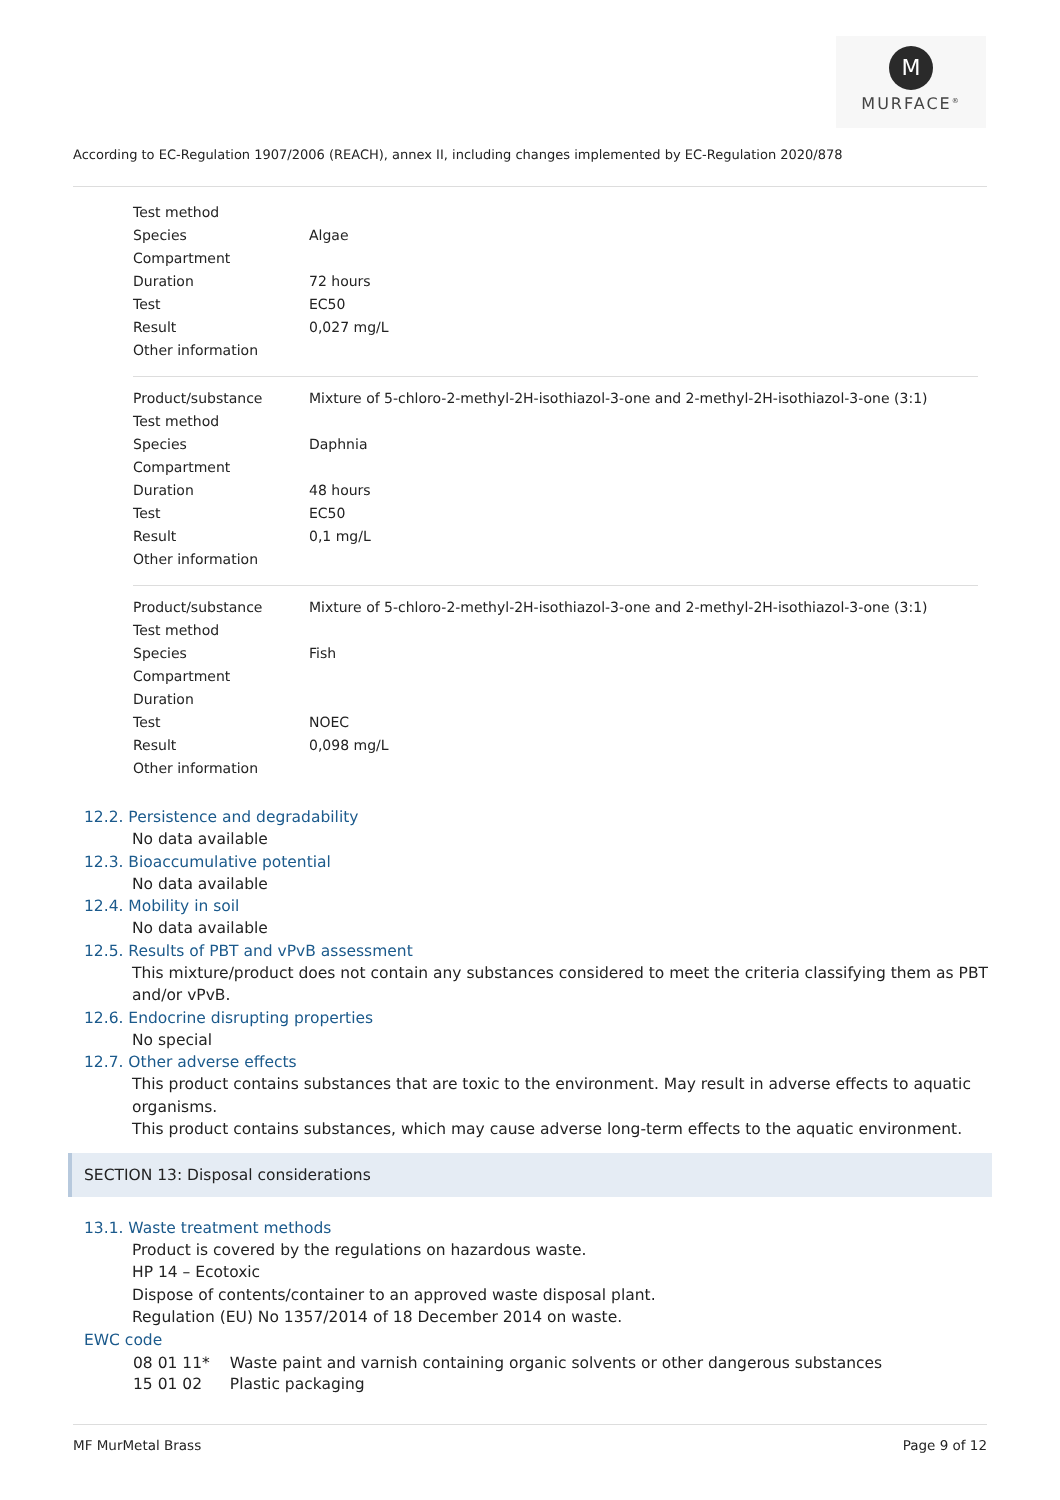M
MURFACE<sup>®</sup>
According to EC-Regulation 1907/2006 (REACH), annex II, including changes implemented by EC-Regulation 2020/878
| Test method | |
| Species | Algae |
| Compartment | |
| Duration | 72 hours |
| Test | EC50 |
| Result | 0,027 mg/L |
| Other information | |
| Product/substance | Mixture of 5-chloro-2-methyl-2H-isothiazol-3-one and 2-methyl-2H-isothiazol-3-one (3:1) |
| Test method | |
| Species | Daphnia |
| Compartment | |
| Duration | 48 hours |
| Test | EC50 |
| Result | 0,1 mg/L |
| Other information | |
| Product/substance | Mixture of 5-chloro-2-methyl-2H-isothiazol-3-one and 2-methyl-2H-isothiazol-3-one (3:1) |
| Test method | |
| Species | Fish |
| Compartment | |
| Duration | |
| Test | NOEC |
| Result | 0,098 mg/L |
| Other information | |
12.2. Persistence and degradability
No data available
12.3. Bioaccumulative potential
No data available
12.4. Mobility in soil
No data available
12.5. Results of PBT and vPvB assessment
This mixture/product does not contain any substances considered to meet the criteria classifying them as PBT and/or vPvB.
12.6. Endocrine disrupting properties
No special
12.7. Other adverse effects
This product contains substances that are toxic to the environment. May result in adverse effects to aquatic organisms.
This product contains substances, which may cause adverse long-term effects to the aquatic environment.
SECTION 13: Disposal considerations
13.1. Waste treatment methods
Product is covered by the regulations on hazardous waste.
HP 14 – Ecotoxic
Dispose of contents/container to an approved waste disposal plant.
Regulation (EU) No 1357/2014 of 18 December 2014 on waste.
EWC code
| 08 01 11* | Waste paint and varnish containing organic solvents or other dangerous substances |
| 15 01 02 | Plastic packaging |
MF MurMetal Brass Page 9 of 12